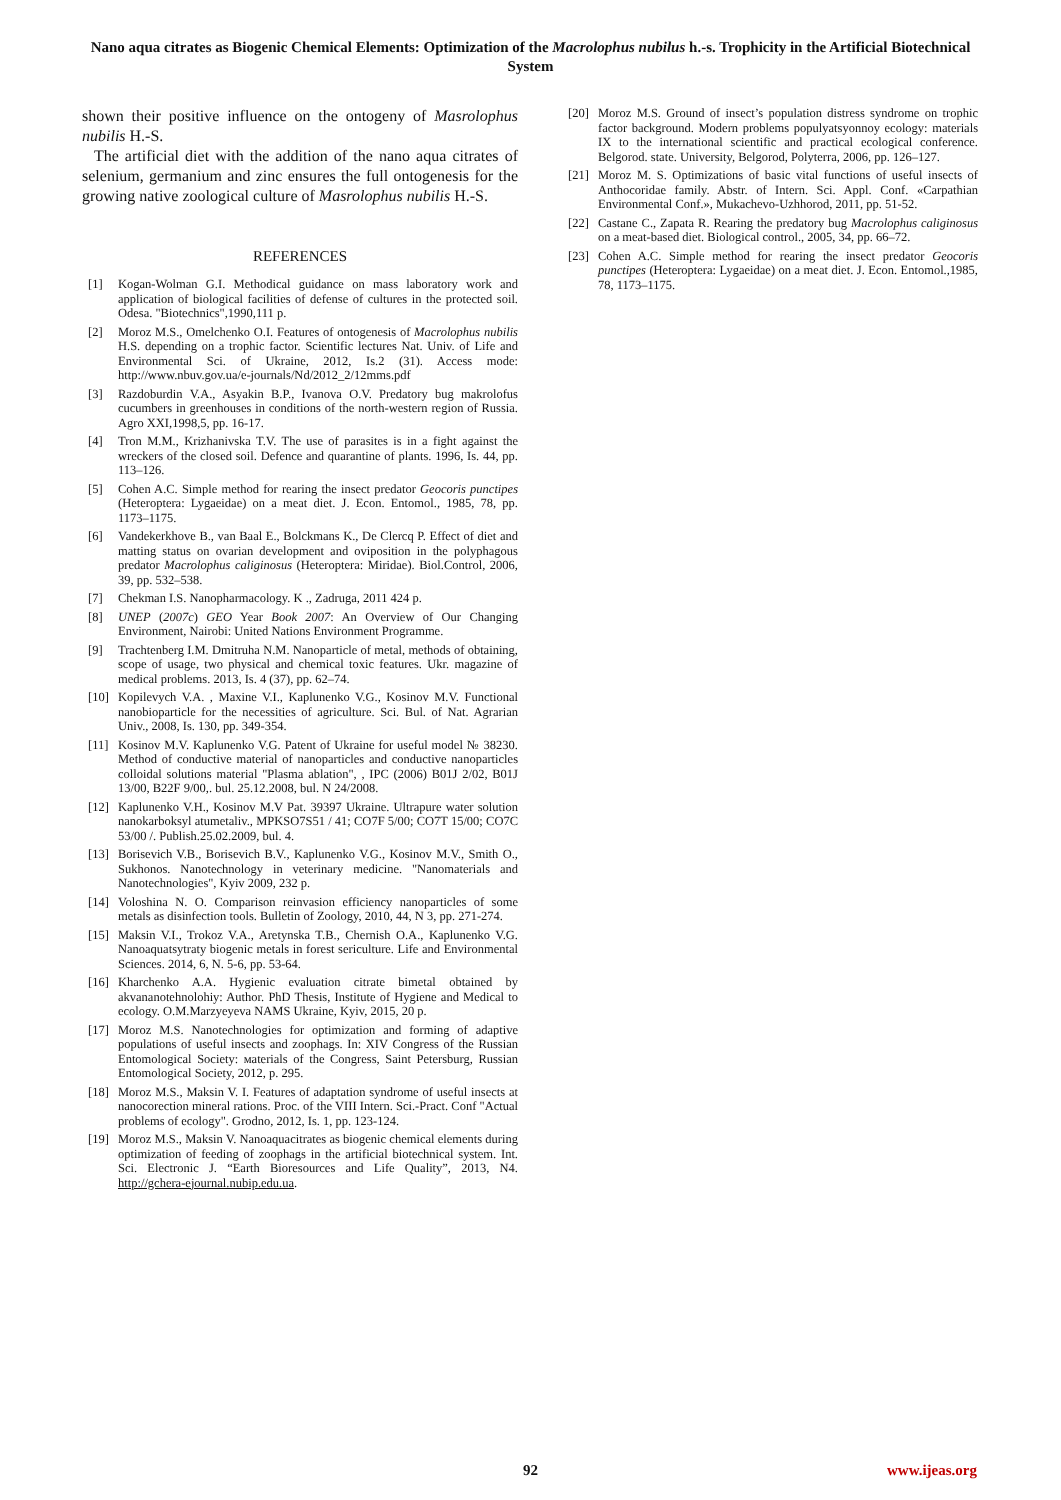Nano aqua citrates as Biogenic Chemical Elements: Optimization of the Macrolophus nubilus h.-s. Trophicity in the Artificial Biotechnical System
shown their positive influence on the ontogeny of Masrolophus nubilis H.-S.
The artificial diet with the addition of the nano aqua citrates of selenium, germanium and zinc ensures the full ontogenesis for the growing native zoological culture of Masrolophus nubilis H.-S.
REFERENCES
[1] Kogan-Wolman G.I. Methodical guidance on mass laboratory work and application of biological facilities of defense of cultures in the protected soil. Odesa. "Biotechnics",1990,111 p.
[2] Moroz M.S., Omelchenko O.I. Features of ontogenesis of Macrolophus nubilis H.S. depending on a trophic factor. Scientific lectures Nat. Univ. of Life and Environmental Sci. of Ukraine, 2012, Is.2 (31). Access mode: http://www.nbuv.gov.ua/e-journals/Nd/2012_2/12mms.pdf
[3] Razdoburdin V.A., Asyakin B.P., Ivanova O.V. Predatory bug makrolofus cucumbers in greenhouses in conditions of the north-western region of Russia. Agro XXI,1998,5, pp. 16-17.
[4] Tron M.M., Krizhanivska T.V. The use of parasites is in a fight against the wreckers of the closed soil. Defence and quarantine of plants. 1996, Is. 44, pp. 113–126.
[5] Cohen A.C. Simple method for rearing the insect predator Geocoris punctipes (Heteroptera: Lygaeidae) on a meat diet. J. Econ. Entomol., 1985, 78, pp. 1173–1175.
[6] Vandekerkhove B., van Baal E., Bolckmans K., De Clercq P. Effect of diet and matting status on ovarian development and oviposition in the polyphagous predator Macrolophus caliginosus (Heteroptera: Miridae). Biol.Control, 2006, 39, pp. 532–538.
[7] Chekman I.S. Nanopharmacology. K ., Zadruga, 2011 424 p.
[8] UNEP (2007c) GEO Year Book 2007: An Overview of Our Changing Environment, Nairobi: United Nations Environment Programme.
[9] Trachtenberg I.M. Dmitruha N.M. Nanoparticle of metal, methods of obtaining, scope of usage, two physical and chemical toxic features. Ukr. magazine of medical problems. 2013, Is. 4 (37), pp. 62–74.
[10] Kopilevych V.A. , Maxine V.I., Kaplunenko V.G., Kosinov M.V. Functional nanobioparticle for the necessities of agriculture. Sci. Bul. of Nat. Agrarian Univ., 2008, Is. 130, pp. 349-354.
[11] Kosinov M.V. Kaplunenko V.G. Patent of Ukraine for useful model № 38230. Method of conductive material of nanoparticles and conductive nanoparticles colloidal solutions material "Plasma ablation", , IPC (2006) B01J 2/02, B01J 13/00, B22F 9/00,. bul. 25.12.2008, bul. N 24/2008.
[12] Kaplunenko V.H., Kosinov M.V Pat. 39397 Ukraine. Ultrapure water solution nanokarboksyl atumetaliv., MPKSO7S51 / 41; CO7F 5/00; CO7T 15/00; CO7C 53/00 /. Publish.25.02.2009, bul. 4.
[13] Borisevich V.B., Borisevich B.V., Kaplunenko V.G., Kosinov M.V., Smith O., Sukhonos. Nanotechnology in veterinary medicine. "Nanomaterials and Nanotechnologies", Kyiv 2009, 232 p.
[14] Voloshina N. O. Comparison reinvasion efficiency nanoparticles of some metals as disinfection tools. Bulletin of Zoology, 2010, 44, N 3, pp. 271-274.
[15] Maksin V.I., Trokoz V.A., Aretynska T.B., Chernish O.A., Kaplunenko V.G. Nanoaquatsytraty biogenic metals in forest sericulture. Life and Environmental Sciences. 2014, 6, N. 5-6, pp. 53-64.
[16] Kharchenko A.A. Hygienic evaluation citrate bimetal obtained by akvananotehnolohiy: Author. PhD Thesis, Institute of Hygiene and Medical to ecology. O.M.Marzyeyeva NAMS Ukraine, Kyiv, 2015, 20 p.
[17] Moroz M.S. Nanotechnologies for optimization and forming of adaptive populations of useful insects and zoophags. In: XIV Congress of the Russian Entomological Society: мaterials of the Congress, Saint Petersburg, Russian Entomological Society, 2012, p. 295.
[18] Moroz M.S., Maksin V. I. Features of adaptation syndrome of useful insects at nanocorection mineral rations. Proc. of the VIII Intern. Sci.-Pract. Conf "Actual problems of ecology". Grodno, 2012, Is. 1, pp. 123-124.
[19] Moroz M.S., Maksin V. Nanoaquacitrates as biogenic chemical elements during optimization of feeding of zoophags in the artificial biotechnical system. Int. Sci. Electronic J. “Earth Bioresources and Life Quality”, 2013, N4. http://gchera-ejournal.nubip.edu.ua.
[20] Moroz M.S. Ground of insect’s population distress syndrome on trophic factor background. Modern problems populyatsyonnoy ecology: materials IX to the international scientific and practical ecological conference. Belgorod. state. University, Belgorod, Polyterra, 2006, pp. 126–127.
[21] Moroz M. S. Optimizations of basic vital functions of useful insects of Anthocoridae family. Abstr. of Intern. Sci. Appl. Conf. «Carpathian Environmental Conf.», Mukachevo-Uzhhorod, 2011, pp. 51-52.
[22] Castane C., Zapata R. Rearing the predatory bug Macrolophus caliginosus on a meat-based diet. Biological control., 2005, 34, pp. 66–72.
[23] Cohen A.C. Simple method for rearing the insect predator Geocoris punctipes (Heteroptera: Lygaeidae) on a meat diet. J. Econ. Entomol.,1985, 78, 1173–1175.
92 www.ijeas.org